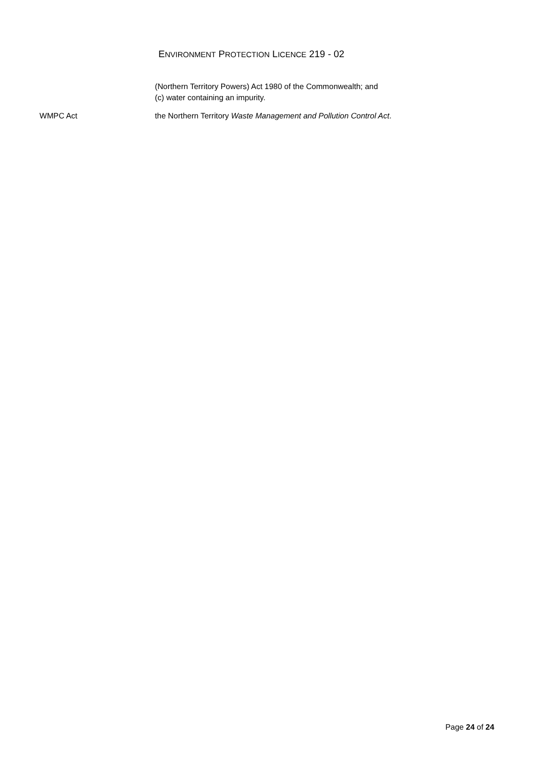ENVIRONMENT PROTECTION LICENCE 219 - 02
(Northern Territory Powers) Act 1980 of the Commonwealth; and
(c) water containing an impurity.
WMPC Act the Northern Territory Waste Management and Pollution Control Act.
Page 24 of 24